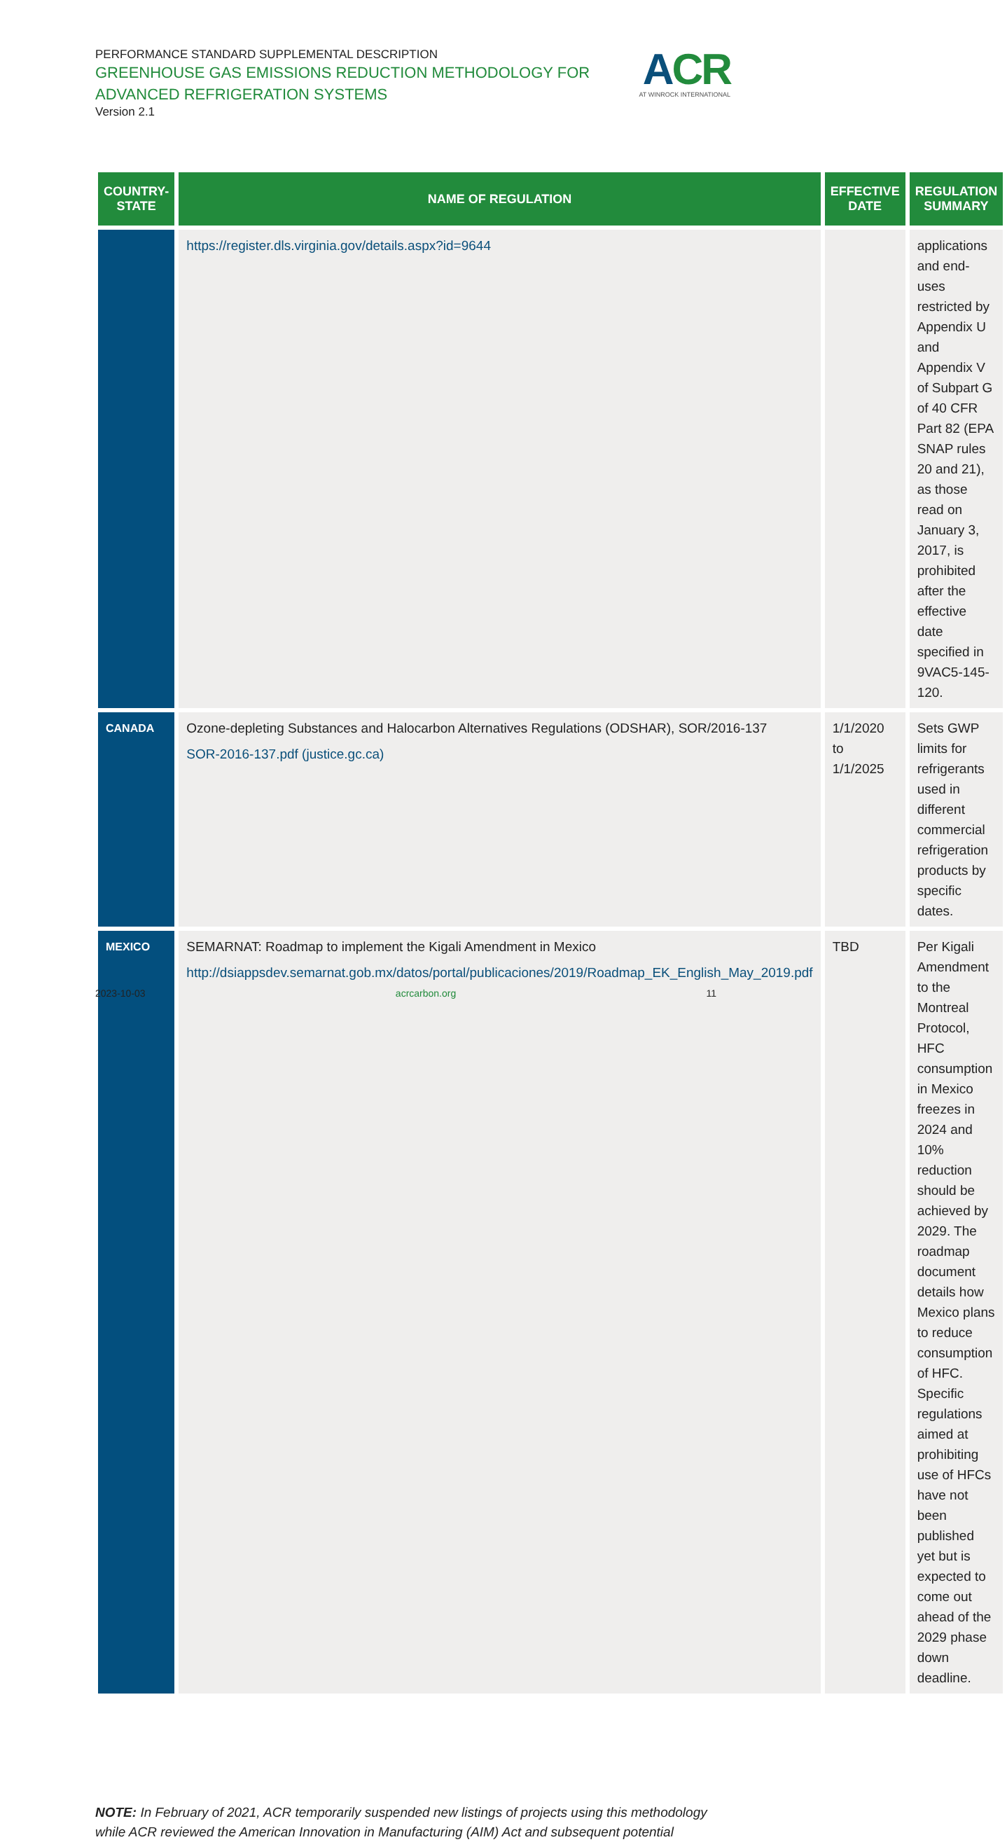PERFORMANCE STANDARD SUPPLEMENTAL DESCRIPTION
GREENHOUSE GAS EMISSIONS REDUCTION METHODOLOGY FOR
ADVANCED REFRIGERATION SYSTEMS
Version 2.1
ACR
AT WINROCK INTERNATIONAL
| COUNTRY- STATE | NAME OF REGULATION | EFFECTIVE DATE | REGULATION SUMMARY |
| --- | --- | --- | --- |
| | https://register.dls.virginia.gov/details.aspx?id=9644 | | applications and end-uses restricted by Appendix U and Appendix V of Subpart G of 40 CFR Part 82 (EPA SNAP rules 20 and 21), as those read on January 3, 2017, is prohibited after the effective date specified in 9VAC5-145-120. |
| CANADA | Ozone-depleting Substances and Halocarbon Alternatives Regulations (ODSHAR), SOR/2016-137 SOR-2016-137.pdf (justice.gc.ca) | 1/1/2020 to 1/1/2025 | Sets GWP limits for refrigerants used in different commercial refrigeration products by specific dates. |
| MEXICO | SEMARNAT: Roadmap to implement the Kigali Amendment in Mexico http://dsiappsdev.semarnat.gob.mx/datos/portal/publicaciones/2019/Roadmap_EK_English_May_2019.pdf | TBD | Per Kigali Amendment to the Montreal Protocol, HFC consumption in Mexico freezes in 2024 and 10% reduction should be achieved by 2029. The roadmap document details how Mexico plans to reduce consumption of HFC. Specific regulations aimed at prohibiting use of HFCs have not been published yet but is expected to come out ahead of the 2029 phase down deadline. |
NOTE: In February of 2021, ACR temporarily suspended new listings of projects using this methodology while ACR reviewed the American Innovation in Manufacturing (AIM) Act and subsequent potential
2023-10-03 acrcarbon.org 11